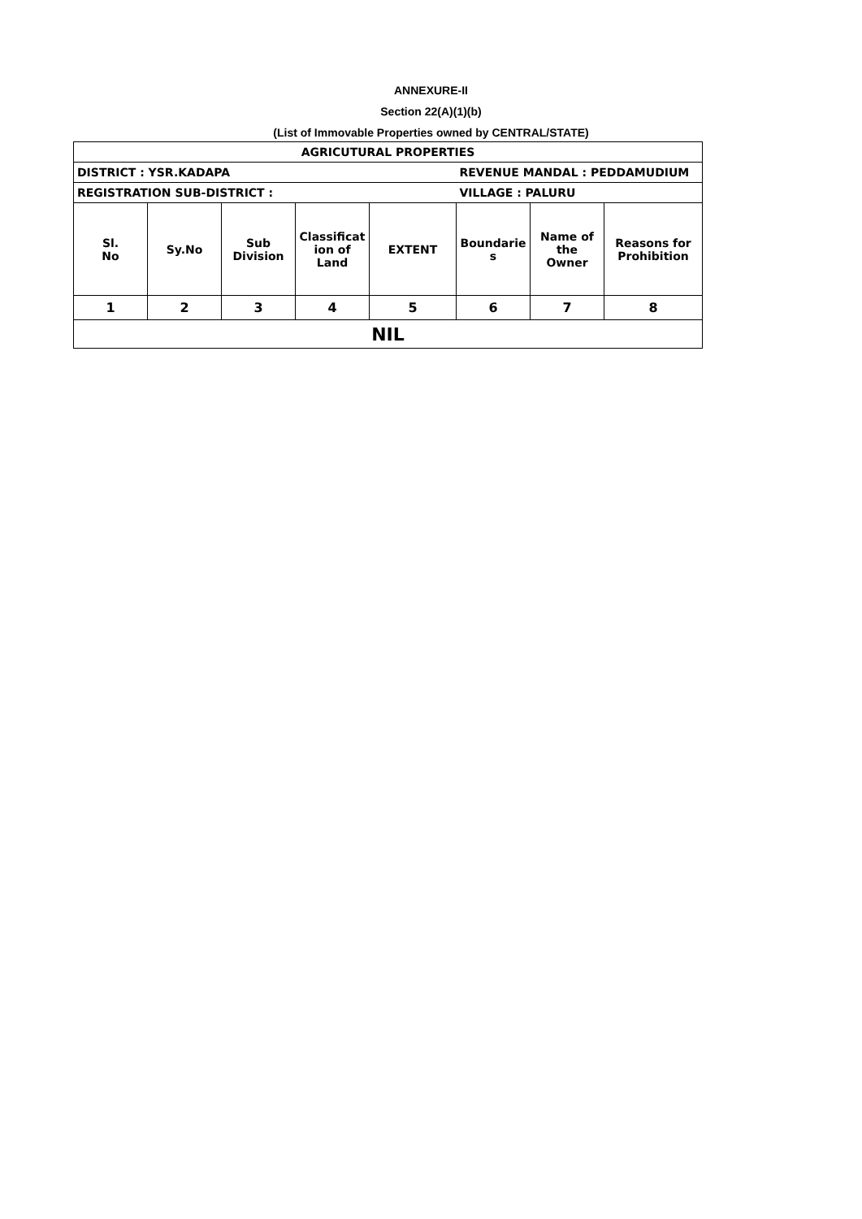ANNEXURE-II
Section 22(A)(1)(b)
(List of Immovable Properties owned by CENTRAL/STATE)
| AGRICUTURAL PROPERTIES | | | | | | | |
| DISTRICT : YSR.KADAPA | | | | | REVENUE MANDAL : PEDDAMUDIUM | | |
| REGISTRATION SUB-DISTRICT : | | | | | VILLAGE : PALURU | | |
| Sl. No | Sy.No | Sub Division | Classificat ion of Land | EXTENT | Boundarie s | Name of the Owner | Reasons for Prohibition |
| 1 | 2 | 3 | 4 | 5 | 6 | 7 | 8 |
| NIL | | | | | | | |